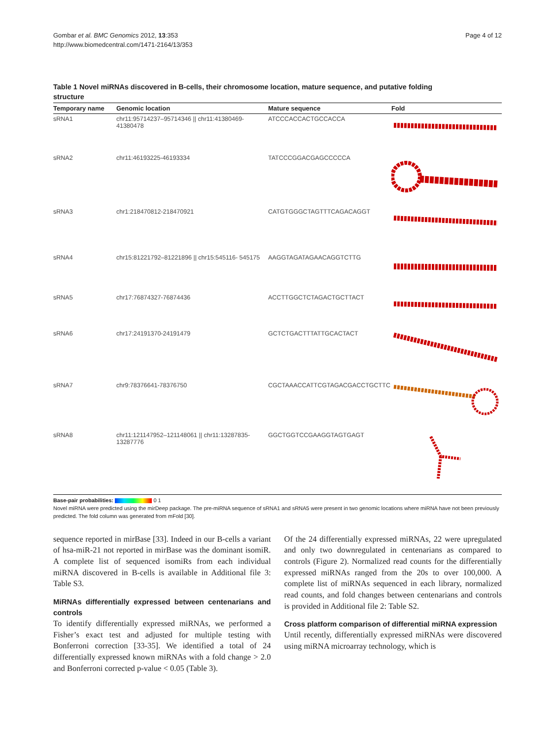Gombar et al. BMC Genomics 2012, 13:353
http://www.biomedcentral.com/1471-2164/13/353
Page 4 of 12
Table 1 Novel miRNAs discovered in B-cells, their chromosome location, mature sequence, and putative folding structure
| Temporary name | Genomic location | Mature sequence | Fold |
| --- | --- | --- | --- |
| sRNA1 | chr11:95714237–95714346 // chr11:41380469-41380478 | ATCCCACCACTGCCACCA | |
| sRNA2 | chr11:46193225-46193334 | TATCCCGGACGAGCCCCCA | |
| sRNA3 | chr1:218470812-218470921 | CATGTGGGCTAGTTTCAGACAGGT | |
| sRNA4 | chr15:81221792–81221896 // chr15:545116- 545175 | AAGGTAGATAGAACAGGTCTTG | |
| sRNA5 | chr17:76874327-76874436 | ACCTTGGCTCTAGACTGCTTACT | |
| sRNA6 | chr17:24191370-24191479 | GCTCTGACTTTATTGCACTACT | |
| sRNA7 | chr9:78376641-78376750 | CGCTAAACCATTCGTAGACGACCTGCTTC | |
| sRNA8 | chr11:121147952–121148061 // chr11:13287835-13287776 | GGCTGGTCCGAAGGTAGTGAGT | |
Base-pair probabilities: 0 1
Novel miRNA were predicted using the mirDeep package. The pre-miRNA sequence of sRNA1 and sRNA5 were present in two genomic locations where miRNA have not been previously predicted. The fold column was generated from mFold [30].
sequence reported in mirBase [33]. Indeed in our B-cells a variant of hsa-miR-21 not reported in mirBase was the dominant isomiR. A complete list of sequenced isomiRs from each individual miRNA discovered in B-cells is available in Additional file 3: Table S3.
MiRNAs differentially expressed between centenarians and controls
To identify differentially expressed miRNAs, we performed a Fisher’s exact test and adjusted for multiple testing with Bonferroni correction [33-35]. We identified a total of 24 differentially expressed known miRNAs with a fold change > 2.0 and Bonferroni corrected p-value < 0.05 (Table 3).
Of the 24 differentially expressed miRNAs, 22 were upregulated and only two downregulated in centenarians as compared to controls (Figure 2). Normalized read counts for the differentially expressed miRNAs ranged from the 20s to over 100,000. A complete list of miRNAs sequenced in each library, normalized read counts, and fold changes between centenarians and controls is provided in Additional file 2: Table S2.
Cross platform comparison of differential miRNA expression
Until recently, differentially expressed miRNAs were discovered using miRNA microarray technology, which is